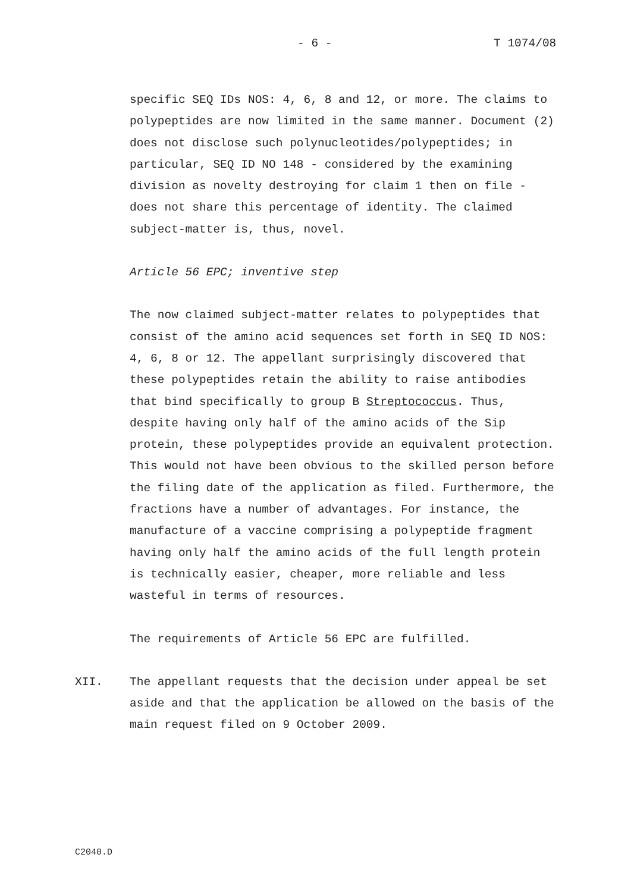- 6 - T 1074/08
specific SEQ IDs NOS: 4, 6, 8 and 12, or more. The claims to polypeptides are now limited in the same manner. Document (2) does not disclose such polynucleotides/polypeptides; in particular, SEQ ID NO 148 - considered by the examining division as novelty destroying for claim 1 then on file - does not share this percentage of identity. The claimed subject-matter is, thus, novel.
Article 56 EPC; inventive step
The now claimed subject-matter relates to polypeptides that consist of the amino acid sequences set forth in SEQ ID NOS: 4, 6, 8 or 12. The appellant surprisingly discovered that these polypeptides retain the ability to raise antibodies that bind specifically to group B Streptococcus. Thus, despite having only half of the amino acids of the Sip protein, these polypeptides provide an equivalent protection. This would not have been obvious to the skilled person before the filing date of the application as filed. Furthermore, the fractions have a number of advantages. For instance, the manufacture of a vaccine comprising a polypeptide fragment having only half the amino acids of the full length protein is technically easier, cheaper, more reliable and less wasteful in terms of resources.
The requirements of Article 56 EPC are fulfilled.
XII. The appellant requests that the decision under appeal be set aside and that the application be allowed on the basis of the main request filed on 9 October 2009.
C2040.D